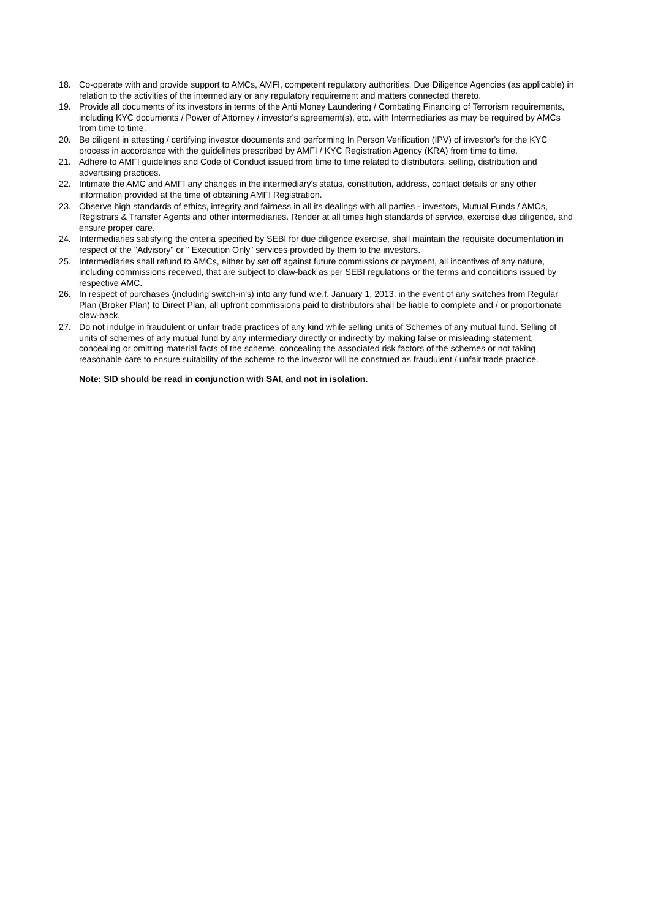18. Co-operate with and provide support to AMCs, AMFI, competent regulatory authorities, Due Diligence Agencies (as applicable) in relation to the activities of the intermediary or any regulatory requirement and matters connected thereto.
19. Provide all documents of its investors in terms of the Anti Money Laundering / Combating Financing of Terrorism requirements, including KYC documents / Power of Attorney / investor's agreement(s), etc. with Intermediaries as may be required by AMCs from time to time.
20. Be diligent in attesting / certifying investor documents and performing In Person Verification (IPV) of investor's for the KYC process in accordance with the guidelines prescribed by AMFI / KYC Registration Agency (KRA) from time to time.
21. Adhere to AMFI guidelines and Code of Conduct issued from time to time related to distributors, selling, distribution and advertising practices.
22. Intimate the AMC and AMFI any changes in the intermediary's status, constitution, address, contact details or any other information provided at the time of obtaining AMFI Registration.
23. Observe high standards of ethics, integrity and fairness in all its dealings with all parties - investors, Mutual Funds / AMCs, Registrars & Transfer Agents and other intermediaries. Render at all times high standards of service, exercise due diligence, and ensure proper care.
24. Intermediaries satisfying the criteria specified by SEBI for due diligence exercise, shall maintain the requisite documentation in respect of the "Advisory" or " Execution Only" services provided by them to the investors.
25. Intermediaries shall refund to AMCs, either by set off against future commissions or payment, all incentives of any nature, including commissions received, that are subject to claw-back as per SEBI regulations or the terms and conditions issued by respective AMC.
26. In respect of purchases (including switch-in's) into any fund w.e.f. January 1, 2013, in the event of any switches from Regular Plan (Broker Plan) to Direct Plan, all upfront commissions paid to distributors shall be liable to complete and / or proportionate claw-back.
27. Do not indulge in fraudulent or unfair trade practices of any kind while selling units of Schemes of any mutual fund. Selling of units of schemes of any mutual fund by any intermediary directly or indirectly by making false or misleading statement, concealing or omitting material facts of the scheme, concealing the associated risk factors of the schemes or not taking reasonable care to ensure suitability of the scheme to the investor will be construed as fraudulent / unfair trade practice.
Note: SID should be read in conjunction with SAI, and not in isolation.